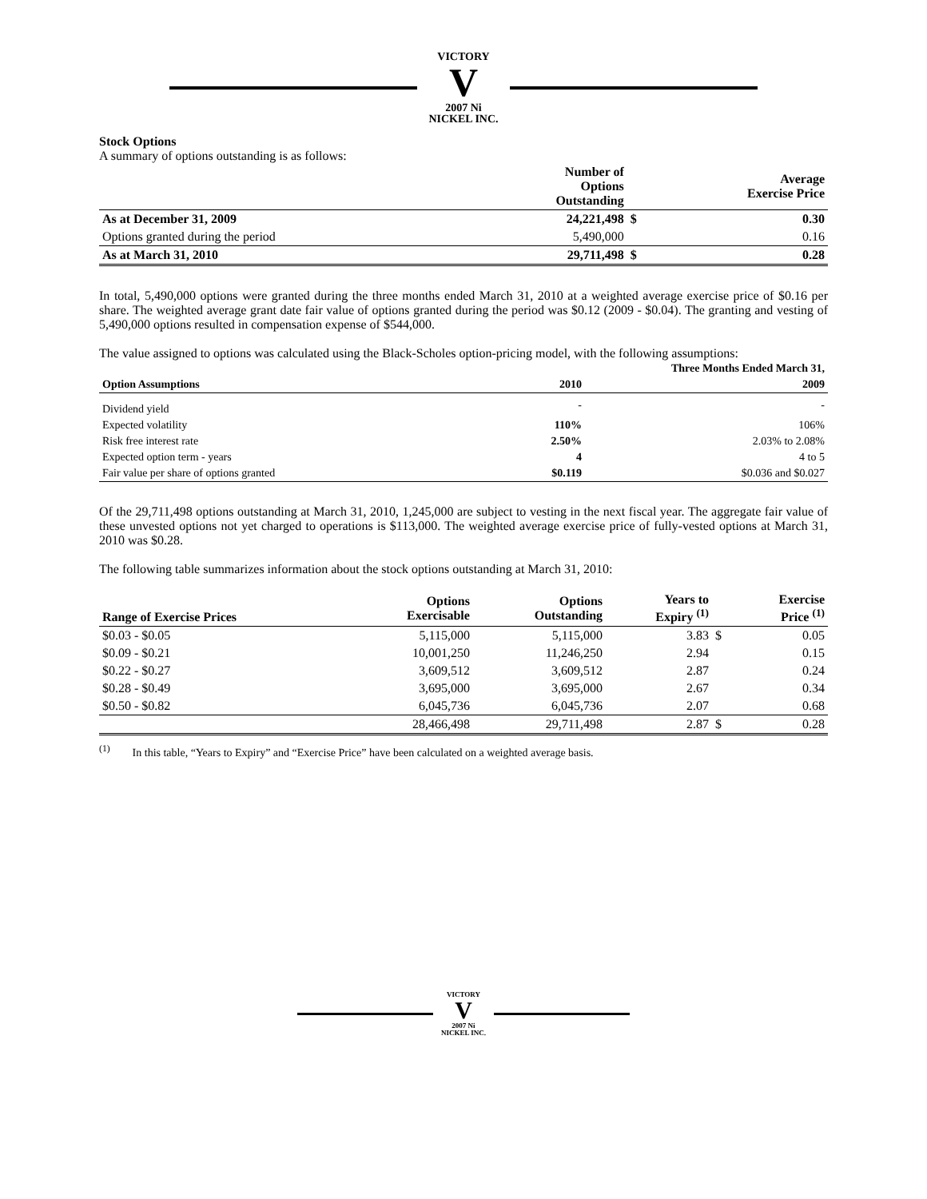VICTORY
V
2007 Ni
NICKEL INC.
Stock Options
A summary of options outstanding is as follows:
| | Number of Options Outstanding | | Average Exercise Price |
| --- | --- | --- | --- |
| As at December 31, 2009 | 24,221,498 | $ | 0.30 |
| Options granted during the period | 5,490,000 | | 0.16 |
| As at March 31, 2010 | 29,711,498 | $ | 0.28 |
In total, 5,490,000 options were granted during the three months ended March 31, 2010 at a weighted average exercise price of $0.16 per share. The weighted average grant date fair value of options granted during the period was $0.12 (2009 - $0.04). The granting and vesting of 5,490,000 options resulted in compensation expense of $544,000.
The value assigned to options was calculated using the Black-Scholes option-pricing model, with the following assumptions:
| | Three Months Ended March 31, | |
| --- | --- | --- |
| Option Assumptions | 2010 | 2009 |
| Dividend yield | - | - |
| Expected volatility | 110% | 106% |
| Risk free interest rate | 2.50% | 2.03% to 2.08% |
| Expected option term - years | 4 | 4 to 5 |
| Fair value per share of options granted | $0.119 | $0.036 and $0.027 |
Of the 29,711,498 options outstanding at March 31, 2010, 1,245,000 are subject to vesting in the next fiscal year. The aggregate fair value of these unvested options not yet charged to operations is $113,000. The weighted average exercise price of fully-vested options at March 31, 2010 was $0.28.
The following table summarizes information about the stock options outstanding at March 31, 2010:
| Range of Exercise Prices | Options Exercisable | Options Outstanding | Years to Expiry <sup>(1)</sup> | | Exercise Price <sup>(1)</sup> |
| --- | --- | --- | --- | --- | --- |
| $0.03 - $0.05 | 5,115,000 | 5,115,000 | 3.83 | $ | 0.05 |
| $0.09 - $0.21 | 10,001,250 | 11,246,250 | 2.94 | | 0.15 |
| $0.22 - $0.27 | 3,609,512 | 3,609,512 | 2.87 | | 0.24 |
| $0.28 - $0.49 | 3,695,000 | 3,695,000 | 2.67 | | 0.34 |
| $0.50 - $0.82 | 6,045,736 | 6,045,736 | 2.07 | | 0.68 |
| | 28,466,498 | 29,711,498 | 2.87 | $ | 0.28 |
<sup>(1)</sup> In this table, “Years to Expiry” and “Exercise Price” have been calculated on a weighted average basis.
VICTORY
V
2007 Ni
NICKEL INC.